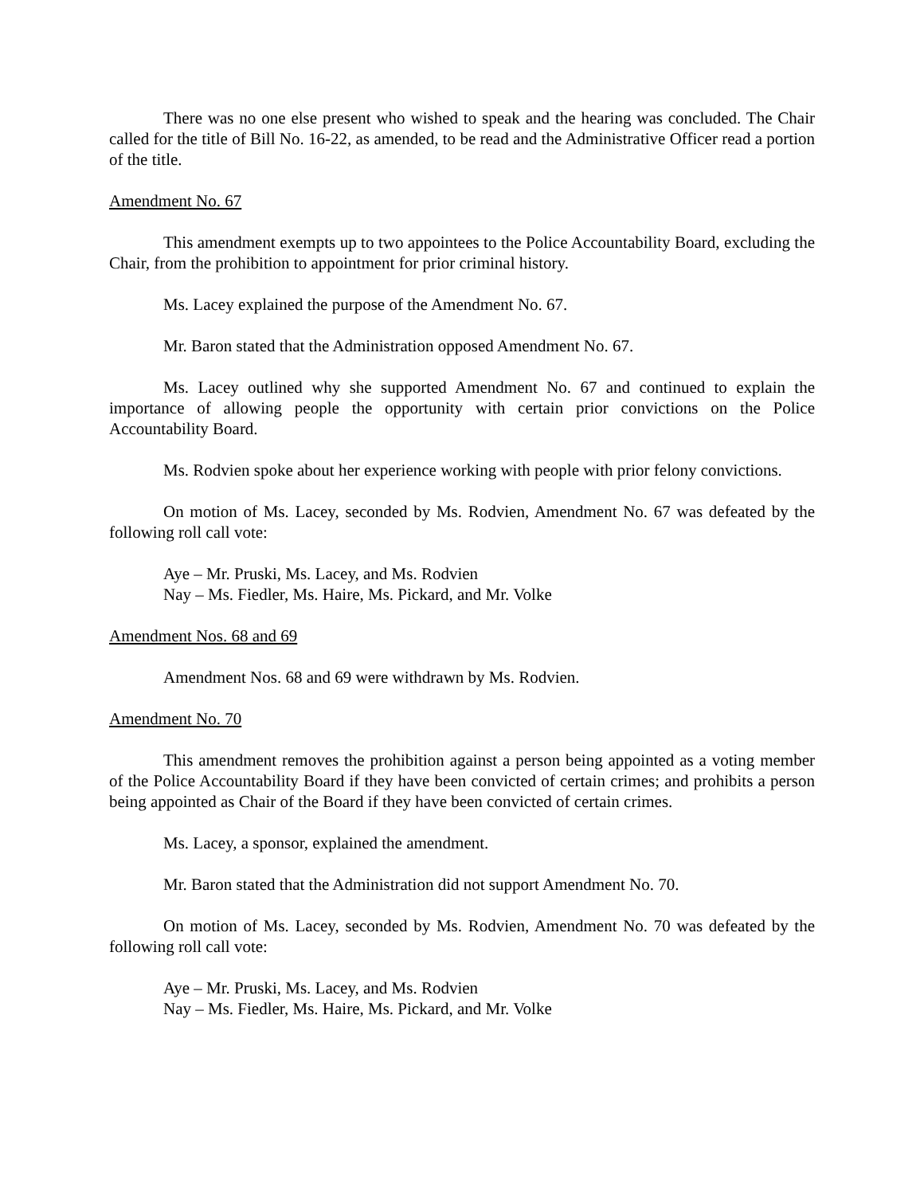There was no one else present who wished to speak and the hearing was concluded. The Chair called for the title of Bill No. 16-22, as amended, to be read and the Administrative Officer read a portion of the title.
Amendment No. 67
This amendment exempts up to two appointees to the Police Accountability Board, excluding the Chair, from the prohibition to appointment for prior criminal history.
Ms. Lacey explained the purpose of the Amendment No. 67.
Mr. Baron stated that the Administration opposed Amendment No. 67.
Ms. Lacey outlined why she supported Amendment No. 67 and continued to explain the importance of allowing people the opportunity with certain prior convictions on the Police Accountability Board.
Ms. Rodvien spoke about her experience working with people with prior felony convictions.
On motion of Ms. Lacey, seconded by Ms. Rodvien, Amendment No. 67 was defeated by the following roll call vote:
Aye – Mr. Pruski, Ms. Lacey, and Ms. Rodvien
Nay – Ms. Fiedler, Ms. Haire, Ms. Pickard, and Mr. Volke
Amendment Nos. 68 and 69
Amendment Nos. 68 and 69 were withdrawn by Ms. Rodvien.
Amendment No. 70
This amendment removes the prohibition against a person being appointed as a voting member of the Police Accountability Board if they have been convicted of certain crimes; and prohibits a person being appointed as Chair of the Board if they have been convicted of certain crimes.
Ms. Lacey, a sponsor, explained the amendment.
Mr. Baron stated that the Administration did not support Amendment No. 70.
On motion of Ms. Lacey, seconded by Ms. Rodvien, Amendment No. 70 was defeated by the following roll call vote:
Aye – Mr. Pruski, Ms. Lacey, and Ms. Rodvien
Nay – Ms. Fiedler, Ms. Haire, Ms. Pickard, and Mr. Volke